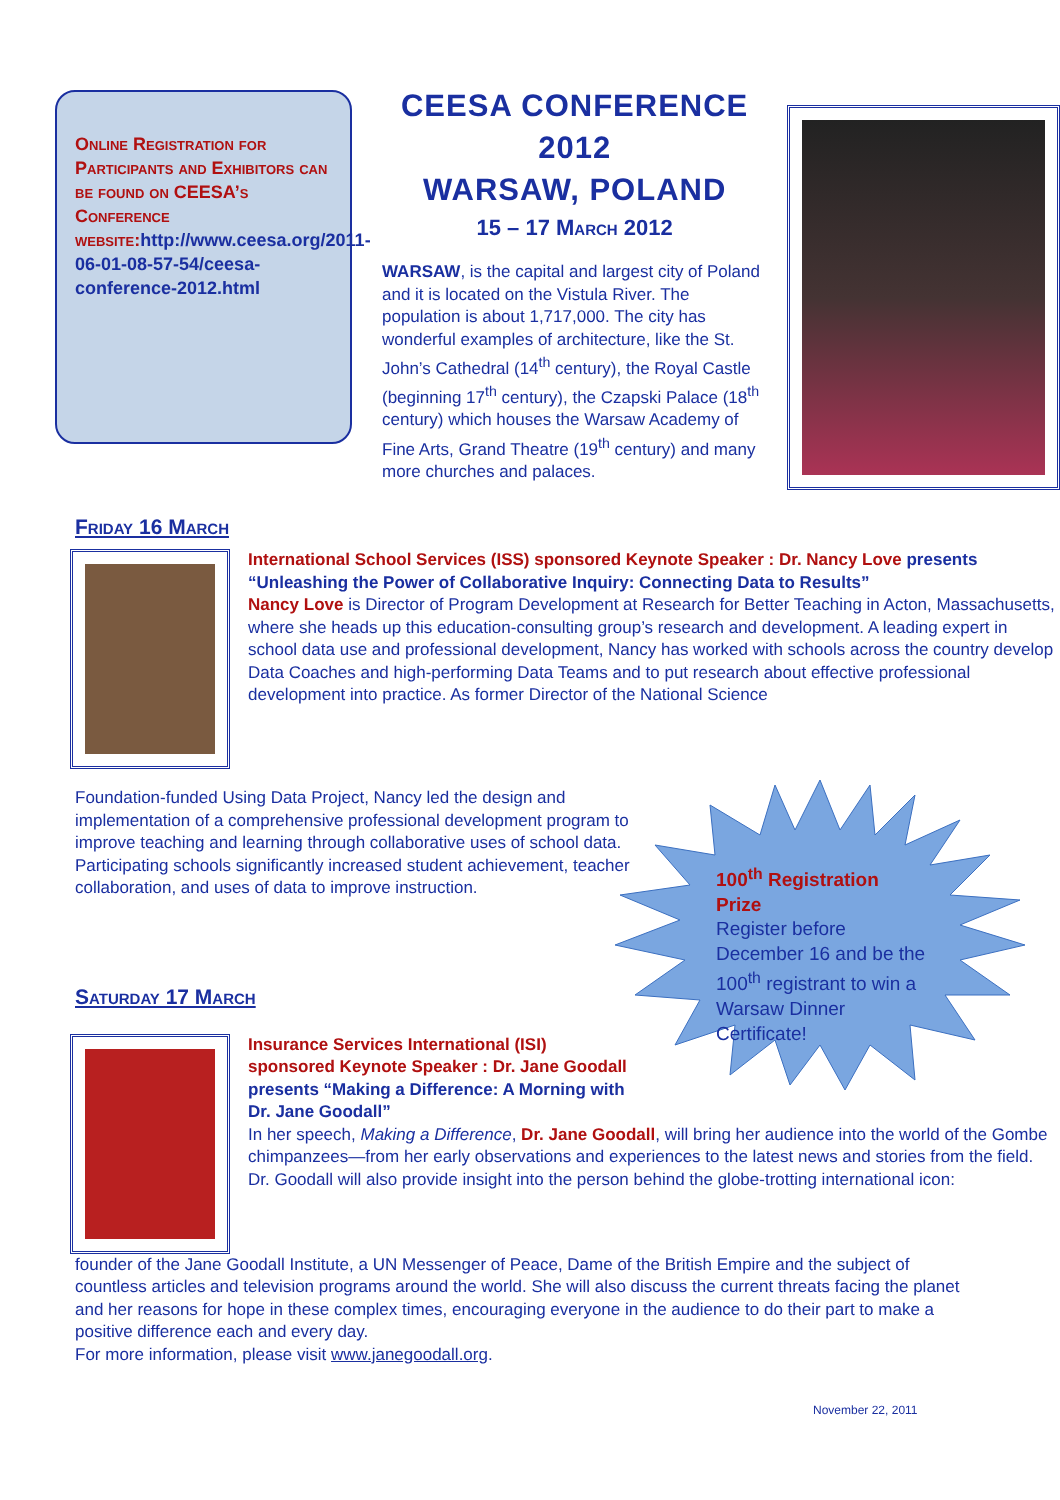Online Registration for Participants and Exhibitors can be found on CEESA’s Conference website: http://www.ceesa.org/2011-06-01-08-57-54/ceesa-conference-2012.html
CEESA CONFERENCE
2012
WARSAW, POLAND
15 – 17 March 2012
WARSAW, is the capital and largest city of Poland and it is located on the Vistula River. The population is about 1,717,000. The city has wonderful examples of architecture, like the St. John’s Cathedral (14<sup>th</sup> century), the Royal Castle (beginning 17<sup>th</sup> century), the Czapski Palace (18<sup>th</sup> century) which houses the Warsaw Academy of Fine Arts, Grand Theatre (19<sup>th</sup> century) and many more churches and palaces.
Friday 16 March
International School Services (ISS) sponsored Keynote Speaker : Dr. Nancy Love presents “Unleashing the Power of Collaborative Inquiry: Connecting Data to Results”
Nancy Love is Director of Program Development at Research for Better Teaching in Acton, Massachusetts, where she heads up this education-consulting group’s research and development. A leading expert in school data use and professional development, Nancy has worked with schools across the country develop Data Coaches and high-performing Data Teams and to put research about effective professional development into practice. As former Director of the National Science
Foundation-funded Using Data Project, Nancy led the design and implementation of a comprehensive professional development program to improve teaching and learning through collaborative uses of school data. Participating schools significantly increased student achievement, teacher collaboration, and uses of data to improve instruction.
100<sup>th</sup> Registration Prize
Register before December 16 and be the 100<sup>th</sup> registrant to win a Warsaw Dinner Certificate!
Saturday 17 March
Insurance Services International (ISI) sponsored Keynote Speaker : Dr. Jane Goodall presents “Making a Difference: A Morning with Dr. Jane Goodall”
In her speech, Making a Difference, Dr. Jane Goodall, will bring her audience into the world of the Gombe chimpanzees—from her early observations and experiences to the latest news and stories from the field.
Dr. Goodall will also provide insight into the person behind the globe-trotting international icon:
founder of the Jane Goodall Institute, a UN Messenger of Peace, Dame of the British Empire and the subject of countless articles and television programs around the world. She will also discuss the current threats facing the planet and her reasons for hope in these complex times, encouraging everyone in the audience to do their part to make a positive difference each and every day.
For more information, please visit www.janegoodall.org.
November 22, 2011